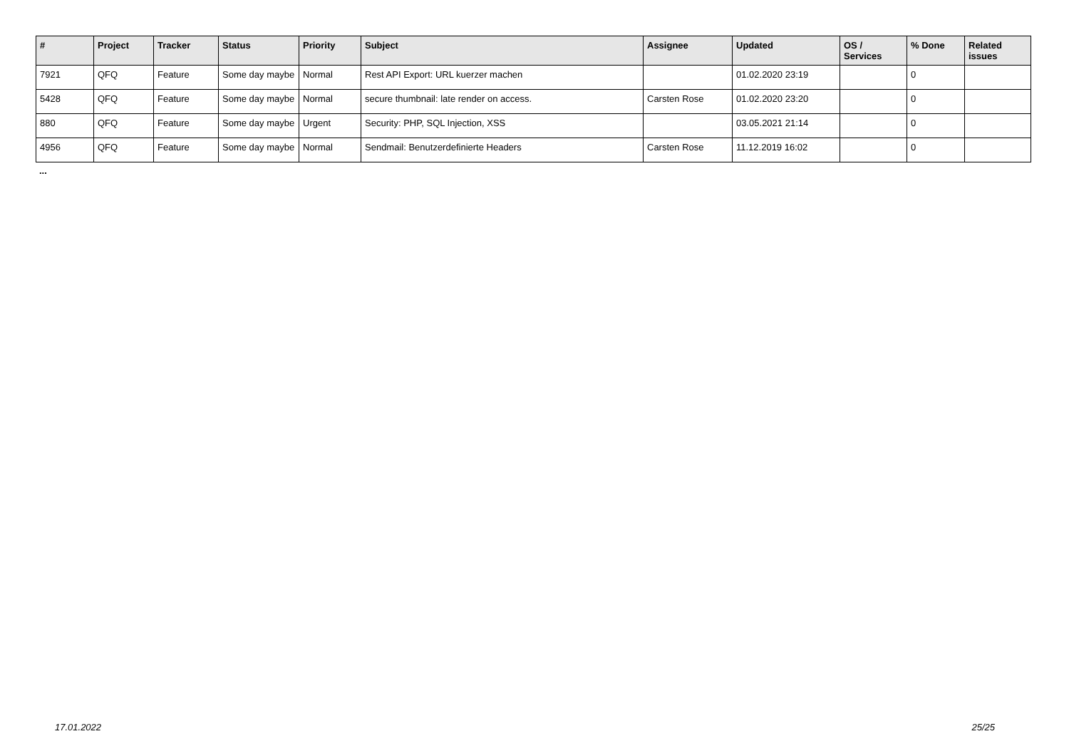| # | Project | Tracker | Status | Priority | Subject | Assignee | Updated | OS / Services | % Done | Related issues |
| --- | --- | --- | --- | --- | --- | --- | --- | --- | --- | --- |
| 7921 | QFQ | Feature | Some day maybe | Normal | Rest API Export: URL kuerzer machen | | 01.02.2020 23:19 | | 0 | |
| 5428 | QFQ | Feature | Some day maybe | Normal | secure thumbnail: late render on access. | Carsten Rose | 01.02.2020 23:20 | | 0 | |
| 880 | QFQ | Feature | Some day maybe | Urgent | Security: PHP, SQL Injection, XSS | | 03.05.2021 21:14 | | 0 | |
| 4956 | QFQ | Feature | Some day maybe | Normal | Sendmail: Benutzerdefinierte Headers | Carsten Rose | 11.12.2019 16:02 | | 0 | |
...
17.01.2022 25/25